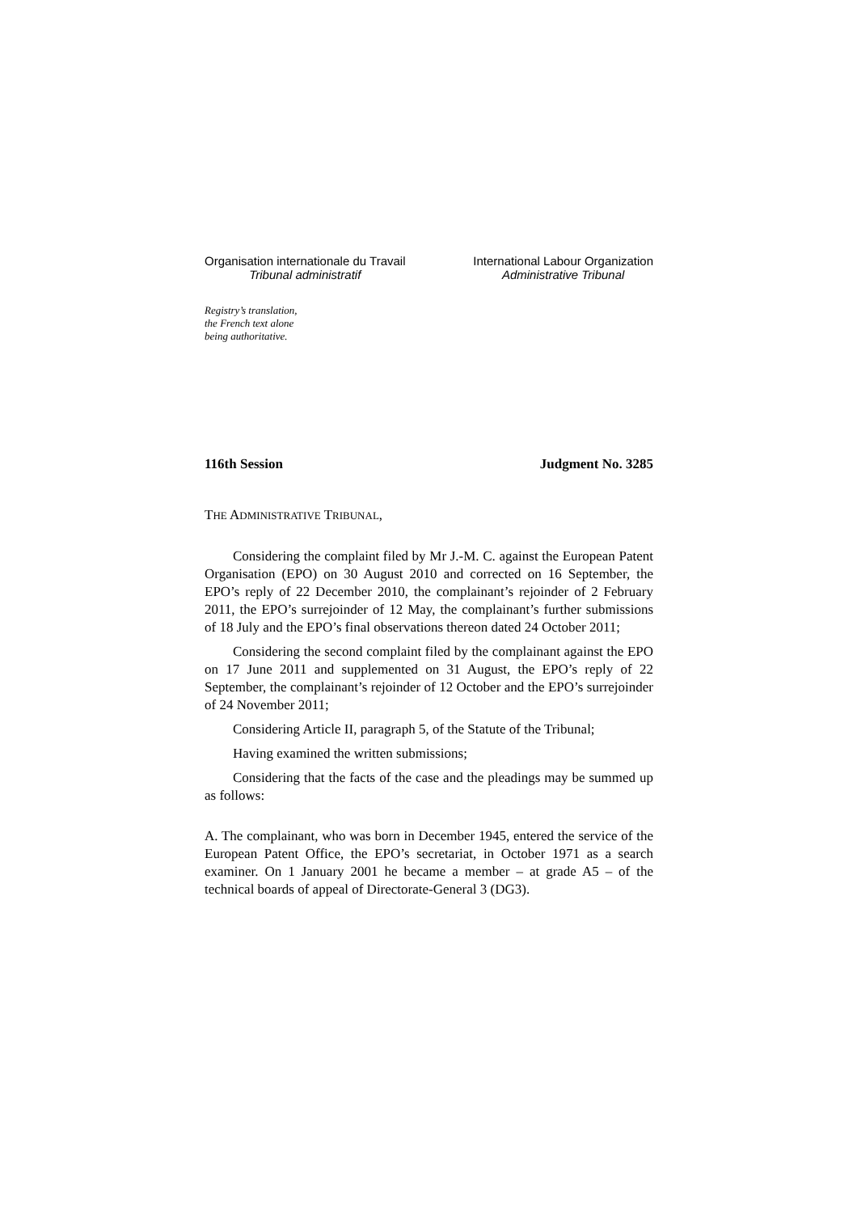Organisation internationale du Travail
Tribunal administratif
International Labour Organization
Administrative Tribunal
Registry’s translation,
the French text alone
being authoritative.
116th Session Judgment No. 3285
THE ADMINISTRATIVE TRIBUNAL,
Considering the complaint filed by Mr J.-M. C. against the European Patent Organisation (EPO) on 30 August 2010 and corrected on 16 September, the EPO’s reply of 22 December 2010, the complainant’s rejoinder of 2 February 2011, the EPO’s surrejoinder of 12 May, the complainant’s further submissions of 18 July and the EPO’s final observations thereon dated 24 October 2011;
Considering the second complaint filed by the complainant against the EPO on 17 June 2011 and supplemented on 31 August, the EPO’s reply of 22 September, the complainant’s rejoinder of 12 October and the EPO’s surrejoinder of 24 November 2011;
Considering Article II, paragraph 5, of the Statute of the Tribunal;
Having examined the written submissions;
Considering that the facts of the case and the pleadings may be summed up as follows:
A. The complainant, who was born in December 1945, entered the service of the European Patent Office, the EPO’s secretariat, in October 1971 as a search examiner. On 1 January 2001 he became a member – at grade A5 – of the technical boards of appeal of Directorate-General 3 (DG3).